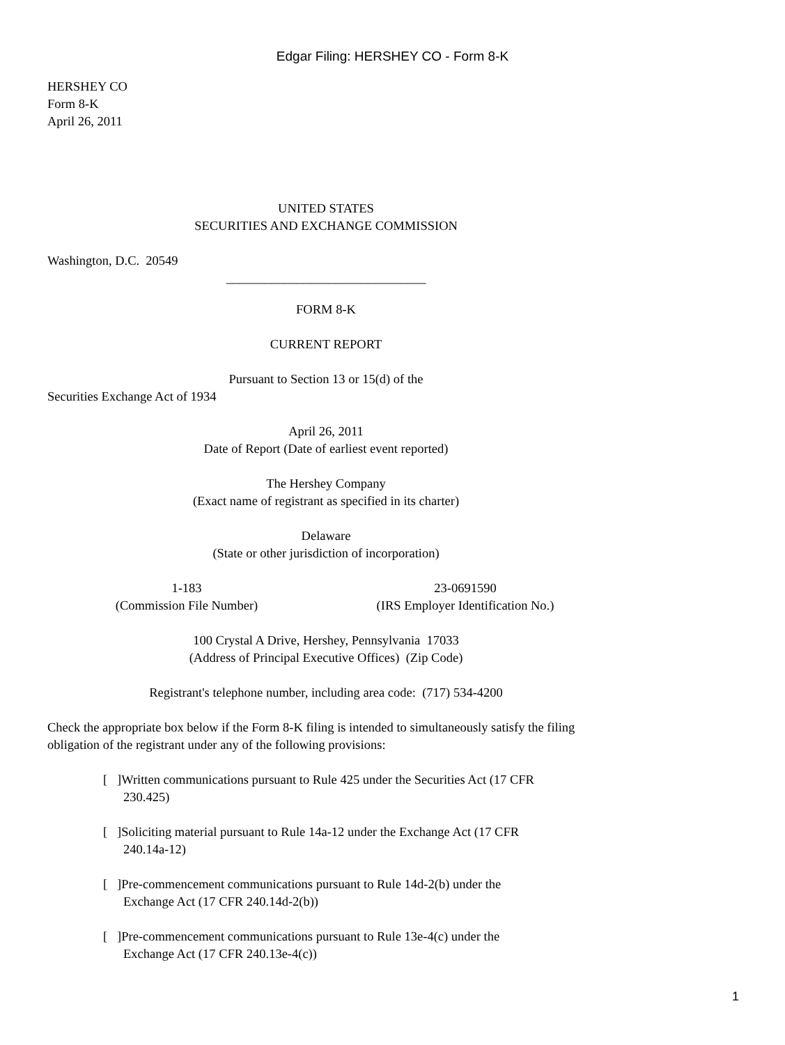Edgar Filing: HERSHEY CO - Form 8-K
HERSHEY CO
Form 8-K
April 26, 2011
UNITED STATES
SECURITIES AND EXCHANGE COMMISSION
Washington, D.C. 20549
_______________________________
FORM 8-K
CURRENT REPORT
Pursuant to Section 13 or 15(d) of the
Securities Exchange Act of 1934
April 26, 2011
Date of Report (Date of earliest event reported)
The Hershey Company
(Exact name of registrant as specified in its charter)
Delaware
(State or other jurisdiction of incorporation)
1-183
(Commission File Number)
23-0691590
(IRS Employer Identification No.)
100 Crystal A Drive, Hershey, Pennsylvania 17033
(Address of Principal Executive Offices) (Zip Code)
Registrant's telephone number, including area code: (717) 534-4200
Check the appropriate box below if the Form 8-K filing is intended to simultaneously satisfy the filing obligation of the registrant under any of the following provisions:
[ ]Written communications pursuant to Rule 425 under the Securities Act (17 CFR
230.425)
[ ]Soliciting material pursuant to Rule 14a-12 under the Exchange Act (17 CFR
240.14a-12)
[ ]Pre-commencement communications pursuant to Rule 14d-2(b) under the
Exchange Act (17 CFR 240.14d-2(b))
[ ]Pre-commencement communications pursuant to Rule 13e-4(c) under the
Exchange Act (17 CFR 240.13e-4(c))
1